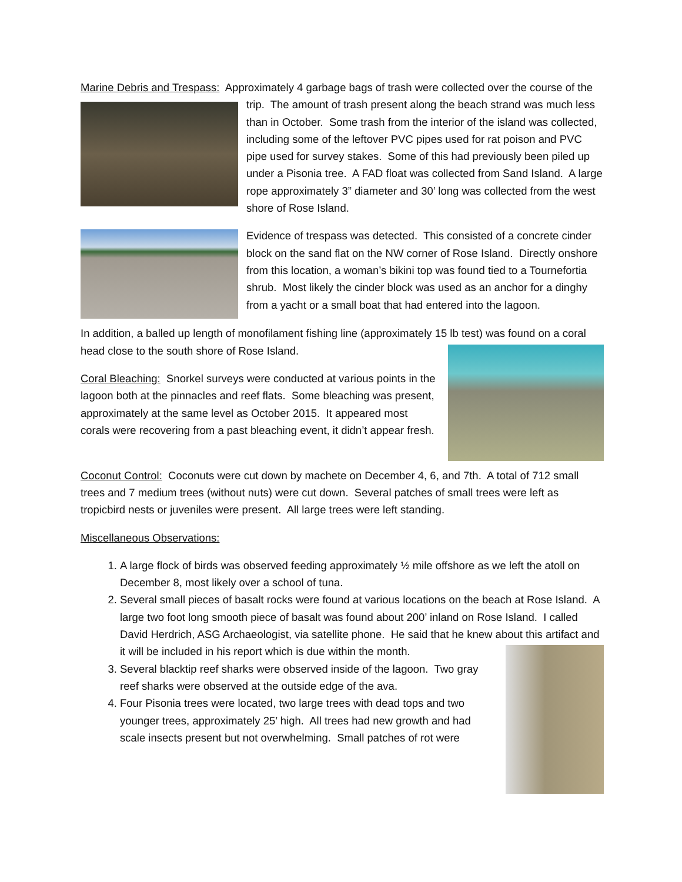Marine Debris and Trespass: Approximately 4 garbage bags of trash were collected over the course of the trip. The amount of trash present along the beach strand was much less than in October. Some trash from the interior of the island was collected, including some of the leftover PVC pipes used for rat poison and PVC pipe used for survey stakes. Some of this had previously been piled up under a Pisonia tree. A FAD float was collected from Sand Island. A large rope approximately 3” diameter and 30’ long was collected from the west shore of Rose Island.
Evidence of trespass was detected. This consisted of a concrete cinder block on the sand flat on the NW corner of Rose Island. Directly onshore from this location, a woman’s bikini top was found tied to a Tournefortia shrub. Most likely the cinder block was used as an anchor for a dinghy from a yacht or a small boat that had entered into the lagoon.
In addition, a balled up length of monofilament fishing line (approximately 15 lb test) was found on a coral head close to the south shore of Rose Island.
Coral Bleaching: Snorkel surveys were conducted at various points in the lagoon both at the pinnacles and reef flats. Some bleaching was present, approximately at the same level as October 2015. It appeared most corals were recovering from a past bleaching event, it didn’t appear fresh.
Coconut Control: Coconuts were cut down by machete on December 4, 6, and 7th. A total of 712 small trees and 7 medium trees (without nuts) were cut down. Several patches of small trees were left as tropicbird nests or juveniles were present. All large trees were left standing.
Miscellaneous Observations:
1. A large flock of birds was observed feeding approximately ½ mile offshore as we left the atoll on December 8, most likely over a school of tuna.
2. Several small pieces of basalt rocks were found at various locations on the beach at Rose Island. A large two foot long smooth piece of basalt was found about 200’ inland on Rose Island. I called David Herdrich, ASG Archaeologist, via satellite phone. He said that he knew about this artifact and it will be included in his report which is due within the month.
3. Several blacktip reef sharks were observed inside of the lagoon. Two gray reef sharks were observed at the outside edge of the ava.
4. Four Pisonia trees were located, two large trees with dead tops and two younger trees, approximately 25’ high. All trees had new growth and had scale insects present but not overwhelming. Small patches of rot were